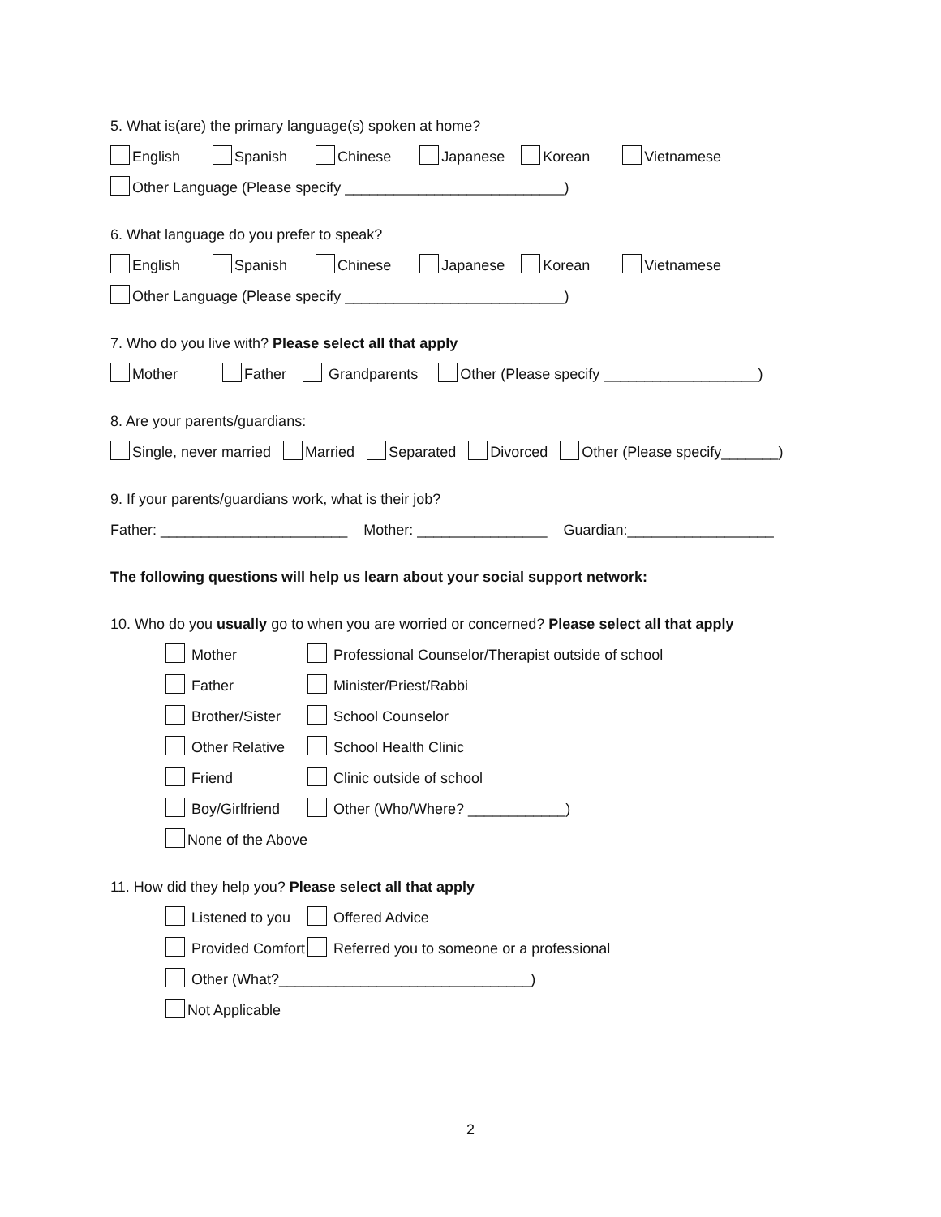5. What is(are) the primary language(s) spoken at home?
English Spanish Chinese Japanese Korean Vietnamese
Other Language (Please specify ___________________________)
6. What language do you prefer to speak?
English Spanish Chinese Japanese Korean Vietnamese
Other Language (Please specify ___________________________)
7. Who do you live with? Please select all that apply
Mother Father Grandparents Other (Please specify ___________________)
8. Are your parents/guardians:
Single, never married Married Separated Divorced Other (Please specify_______)
9. If your parents/guardians work, what is their job?
Father: _______________________ Mother: ________________ Guardian:__________________
The following questions will help us learn about your social support network:
10. Who do you usually go to when you are worried or concerned? Please select all that apply
Mother Professional Counselor/Therapist outside of school
Father Minister/Priest/Rabbi
Brother/Sister School Counselor
Other Relative School Health Clinic
Friend Clinic outside of school
Boy/Girlfriend Other (Who/Where? ____________)
None of the Above
11. How did they help you? Please select all that apply
Listened to you Offered Advice
Provided Comfort Referred you to someone or a professional
Other (What?_______________________________)
Not Applicable
2